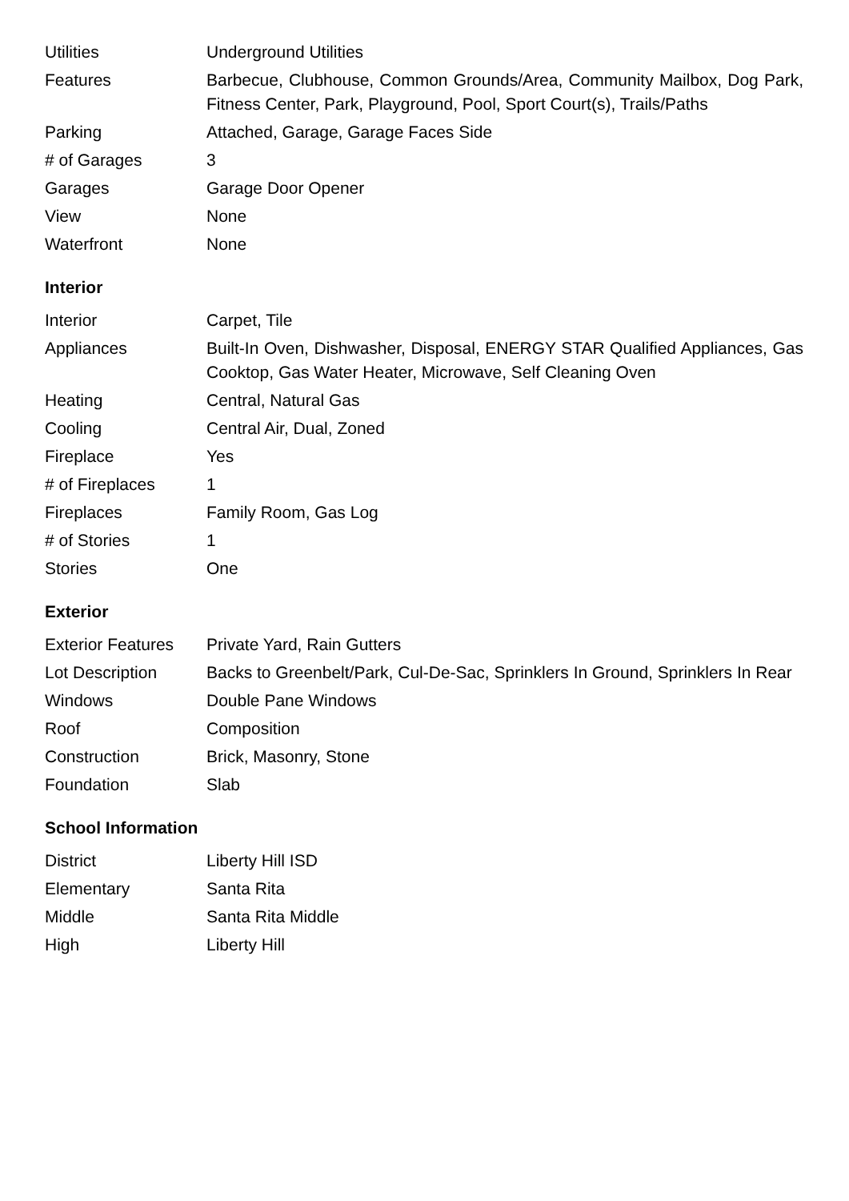| Utilities | Underground Utilities |
| Features | Barbecue, Clubhouse, Common Grounds/Area, Community Mailbox, Dog Park, Fitness Center, Park, Playground, Pool, Sport Court(s), Trails/Paths |
| Parking | Attached, Garage, Garage Faces Side |
| # of Garages | 3 |
| Garages | Garage Door Opener |
| View | None |
| Waterfront | None |
Interior
| Interior | Carpet, Tile |
| Appliances | Built-In Oven, Dishwasher, Disposal, ENERGY STAR Qualified Appliances, Gas Cooktop, Gas Water Heater, Microwave, Self Cleaning Oven |
| Heating | Central, Natural Gas |
| Cooling | Central Air, Dual, Zoned |
| Fireplace | Yes |
| # of Fireplaces | 1 |
| Fireplaces | Family Room, Gas Log |
| # of Stories | 1 |
| Stories | One |
Exterior
| Exterior Features | Private Yard, Rain Gutters |
| Lot Description | Backs to Greenbelt/Park, Cul-De-Sac, Sprinklers In Ground, Sprinklers In Rear |
| Windows | Double Pane Windows |
| Roof | Composition |
| Construction | Brick, Masonry, Stone |
| Foundation | Slab |
School Information
| District | Liberty Hill ISD |
| Elementary | Santa Rita |
| Middle | Santa Rita Middle |
| High | Liberty Hill |